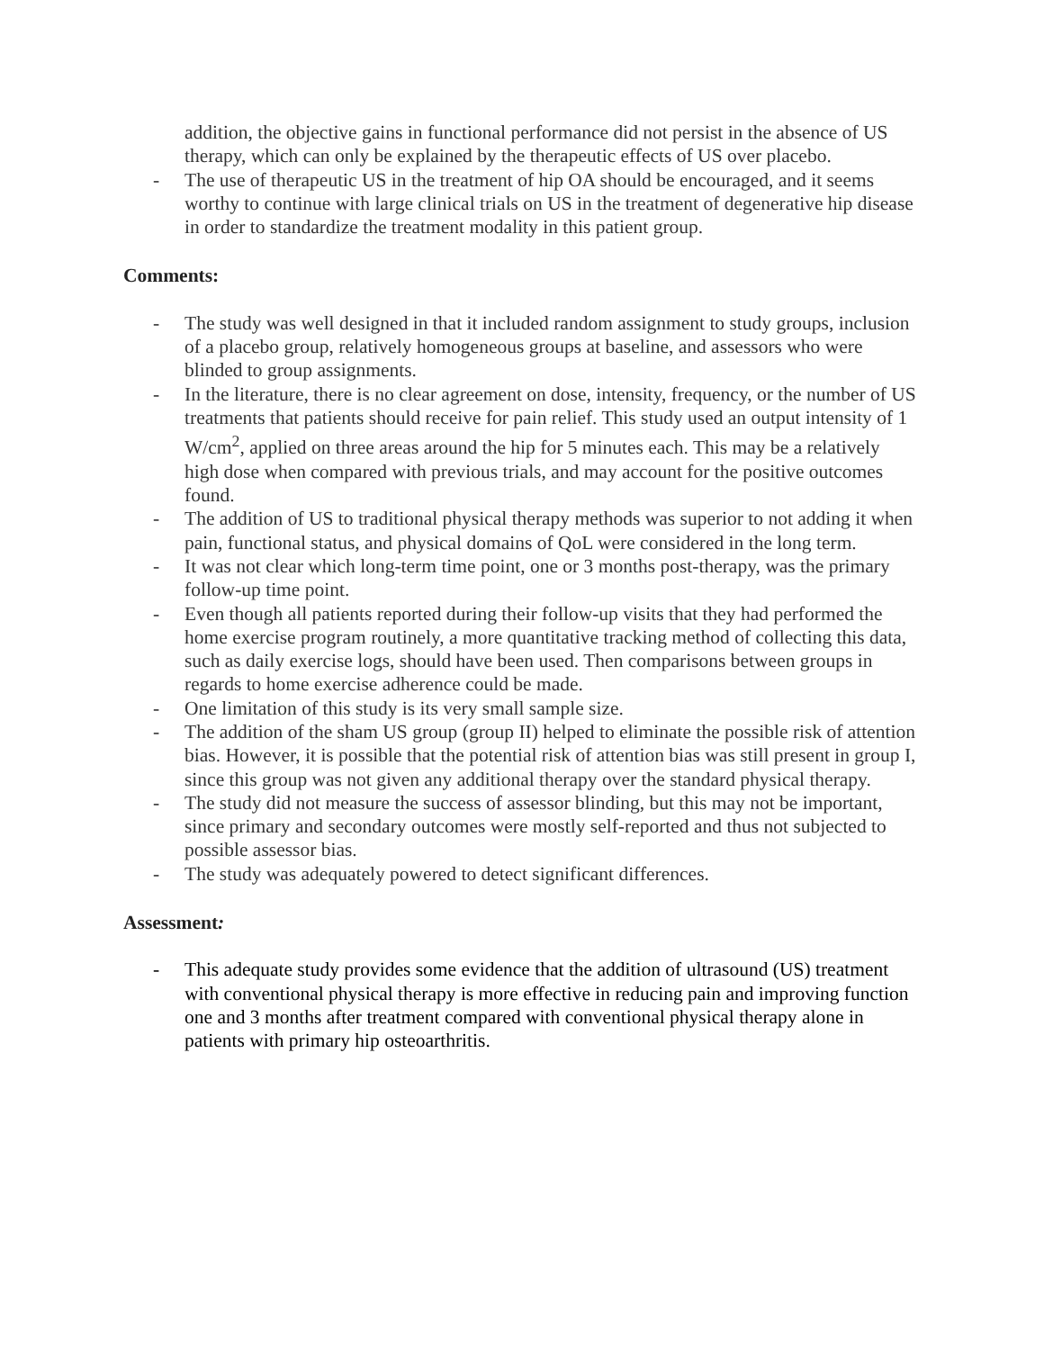addition, the objective gains in functional performance did not persist in the absence of US therapy, which can only be explained by the therapeutic effects of US over placebo.
- The use of therapeutic US in the treatment of hip OA should be encouraged, and it seems worthy to continue with large clinical trials on US in the treatment of degenerative hip disease in order to standardize the treatment modality in this patient group.
Comments:
- The study was well designed in that it included random assignment to study groups, inclusion of a placebo group, relatively homogeneous groups at baseline, and assessors who were blinded to group assignments.
- In the literature, there is no clear agreement on dose, intensity, frequency, or the number of US treatments that patients should receive for pain relief. This study used an output intensity of 1 W/cm<sup>2</sup>, applied on three areas around the hip for 5 minutes each. This may be a relatively high dose when compared with previous trials, and may account for the positive outcomes found.
- The addition of US to traditional physical therapy methods was superior to not adding it when pain, functional status, and physical domains of QoL were considered in the long term.
- It was not clear which long-term time point, one or 3 months post-therapy, was the primary follow-up time point.
- Even though all patients reported during their follow-up visits that they had performed the home exercise program routinely, a more quantitative tracking method of collecting this data, such as daily exercise logs, should have been used. Then comparisons between groups in regards to home exercise adherence could be made.
- One limitation of this study is its very small sample size.
- The addition of the sham US group (group II) helped to eliminate the possible risk of attention bias. However, it is possible that the potential risk of attention bias was still present in group I, since this group was not given any additional therapy over the standard physical therapy.
- The study did not measure the success of assessor blinding, but this may not be important, since primary and secondary outcomes were mostly self-reported and thus not subjected to possible assessor bias.
- The study was adequately powered to detect significant differences.
Assessment:
- This adequate study provides some evidence that the addition of ultrasound (US) treatment with conventional physical therapy is more effective in reducing pain and improving function one and 3 months after treatment compared with conventional physical therapy alone in patients with primary hip osteoarthritis.